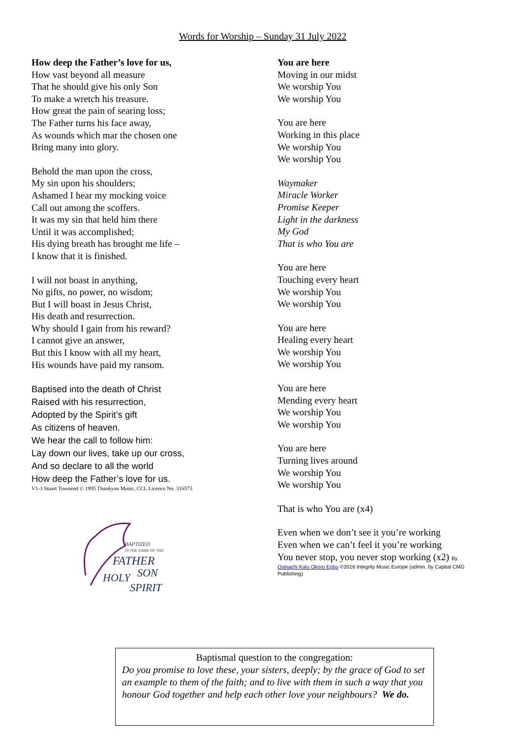Words for Worship – Sunday 31 July 2022
How deep the Father’s love for us,
How vast beyond all measure
That he should give his only Son
To make a wretch his treasure.
How great the pain of searing loss;
The Father turns his face away,
As wounds which mar the chosen one
Bring many into glory.
Behold the man upon the cross,
My sin upon his shoulders;
Ashamed I hear my mocking voice
Call out among the scoffers.
It was my sin that held him there
Until it was accomplished;
His dying breath has brought me life –
I know that it is finished.
I will not boast in anything,
No gifts, no power, no wisdom;
But I will boast in Jesus Christ,
His death and resurrection.
Why should I gain from his reward?
I cannot give an answer,
But this I know with all my heart,
His wounds have paid my ransom.
Baptised into the death of Christ
Raised with his resurrection,
Adopted by the Spirit’s gift
As citizens of heaven.
We hear the call to follow him:
Lay down our lives, take up our cross,
And so declare to all the world
How deep the Father’s love for us.
V1-3 Stuart Townend © 1995 Thankyou Music, CCL Licence No. 316573
BAPTIZED
IN THE NAME OF THE
FATHER
SON
HOLY
SPIRIT
You are here
Moving in our midst
We worship You
We worship You
You are here
Working in this place
We worship You
We worship You
Waymaker
Miracle Worker
Promise Keeper
Light in the darkness
My God
That is who You are
You are here
Touching every heart
We worship You
We worship You
You are here
Healing every heart
We worship You
We worship You
You are here
Mending every heart
We worship You
We worship You
You are here
Turning lives around
We worship You
We worship You
That is who You are (x4)
Even when we don’t see it you’re working
Even when we can’t feel it you’re working
You never stop, you never stop working (x2) By
Osinachi Kalu Okoro Egbu ©2016 Integrity Music Europe (admin. by Capital CMG Publishing)
Baptismal question to the congregation:
Do you promise to love these, your sisters, deeply; by the grace of God to set an example to them of the faith; and to live with them in such a way that you honour God together and help each other love your neighbours? We do.